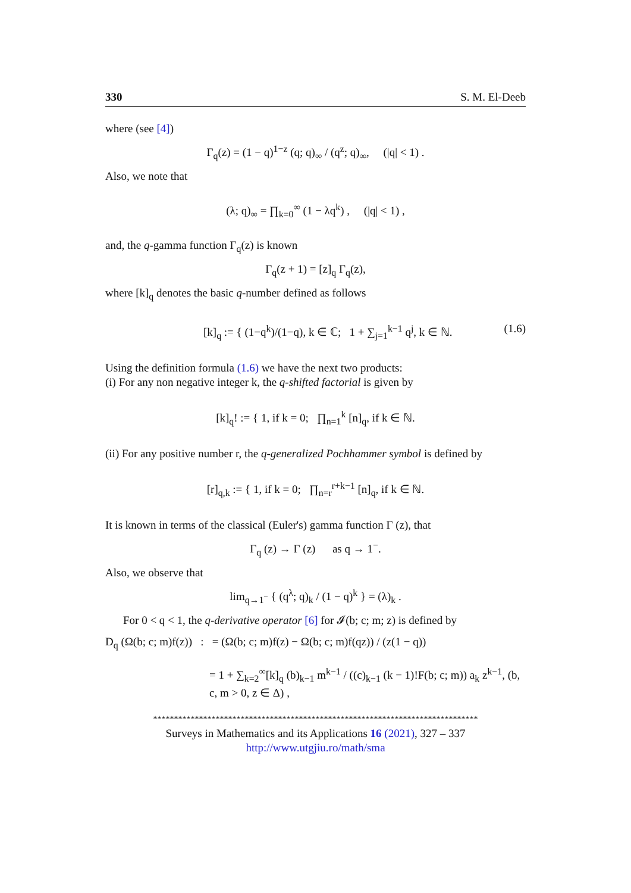330 S. M. El-Deeb
where (see [4])
Γ<sub>q</sub>(z) = (1 − q)<sup>1−z</sup> (q; q)<sub>∞</sub> / (q<sup>z</sup>; q)<sub>∞</sub>, (|q| < 1) .
Also, we note that
(λ; q)<sub>∞</sub> = ∏<sub>k=0</sub><sup>∞</sup> (1 − λq<sup>k</sup>) , (|q| < 1) ,
and, the q-gamma function Γ<sub>q</sub>(z) is known
Γ<sub>q</sub>(z + 1) = [z]<sub>q</sub> Γ<sub>q</sub>(z),
where [k]<sub>q</sub> denotes the basic q-number defined as follows
[k]<sub>q</sub> := { (1−q<sup>k</sup>)/(1−q), k ∈ ℂ; 1 + ∑<sub>j=1</sub><sup>k−1</sup> q<sup>j</sup>, k ∈ ℕ. (1.6)
Using the definition formula (1.6) we have the next two products:
(i) For any non negative integer k, the q-shifted factorial is given by
[k]<sub>q</sub>! := { 1, if k = 0; ∏<sub>n=1</sub><sup>k</sup> [n]<sub>q</sub>, if k ∈ ℕ.
(ii) For any positive number r, the q-generalized Pochhammer symbol is defined by
[r]<sub>q,k</sub> := { 1, if k = 0; ∏<sub>n=r</sub><sup>r+k−1</sup> [n]<sub>q</sub>, if k ∈ ℕ.
It is known in terms of the classical (Euler's) gamma function Γ (z), that
Γ<sub>q</sub> (z) → Γ (z) as q → 1<sup>−</sup>.
Also, we observe that
lim<sub>q→1<sup>−</sup></sub> { (q<sup>λ</sup>; q)<sub>k</sub> / (1 − q)<sup>k</sup> } = (λ)<sub>k</sub> .
For 0 < q < 1, the q-derivative operator [6] for 𝓘(b; c; m; z) is defined by
D<sub>q</sub> (Ω(b; c; m)f(z)) : = (Ω(b; c; m)f(z) − Ω(b; c; m)f(qz)) / (z(1 − q))
= 1 + ∑<sub>k=2</sub><sup>∞</sup>[k]<sub>q</sub> (b)<sub>k−1</sub> m<sup>k−1</sup> / ((c)<sub>k−1</sub> (k − 1)!F(b; c; m)) a<sub>k</sub> z<sup>k−1</sup>, (b, c, m > 0, z ∈ Δ) ,
******************************************************************************
Surveys in Mathematics and its Applications 16 (2021), 327 – 337
http://www.utgjiu.ro/math/sma